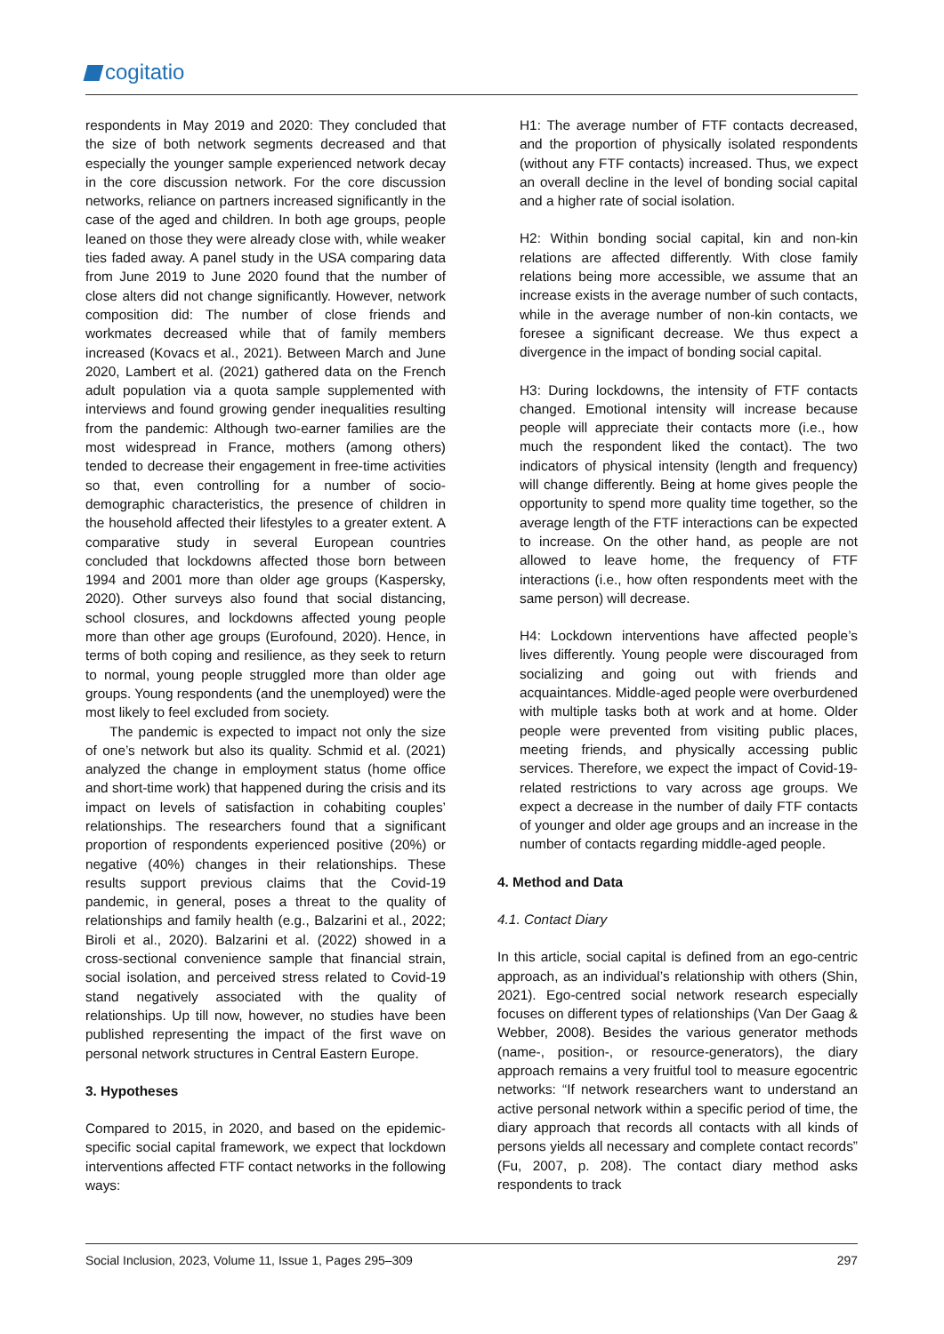cogitatio
respondents in May 2019 and 2020: They concluded that the size of both network segments decreased and that especially the younger sample experienced network decay in the core discussion network. For the core discussion networks, reliance on partners increased significantly in the case of the aged and children. In both age groups, people leaned on those they were already close with, while weaker ties faded away. A panel study in the USA comparing data from June 2019 to June 2020 found that the number of close alters did not change significantly. However, network composition did: The number of close friends and workmates decreased while that of family members increased (Kovacs et al., 2021). Between March and June 2020, Lambert et al. (2021) gathered data on the French adult population via a quota sample supplemented with interviews and found growing gender inequalities resulting from the pandemic: Although two-earner families are the most widespread in France, mothers (among others) tended to decrease their engagement in free-time activities so that, even controlling for a number of socio-demographic characteristics, the presence of children in the household affected their lifestyles to a greater extent. A comparative study in several European countries concluded that lockdowns affected those born between 1994 and 2001 more than older age groups (Kaspersky, 2020). Other surveys also found that social distancing, school closures, and lockdowns affected young people more than other age groups (Eurofound, 2020). Hence, in terms of both coping and resilience, as they seek to return to normal, young people struggled more than older age groups. Young respondents (and the unemployed) were the most likely to feel excluded from society.
The pandemic is expected to impact not only the size of one’s network but also its quality. Schmid et al. (2021) analyzed the change in employment status (home office and short-time work) that happened during the crisis and its impact on levels of satisfaction in cohabiting couples’ relationships. The researchers found that a significant proportion of respondents experienced positive (20%) or negative (40%) changes in their relationships. These results support previous claims that the Covid-19 pandemic, in general, poses a threat to the quality of relationships and family health (e.g., Balzarini et al., 2022; Biroli et al., 2020). Balzarini et al. (2022) showed in a cross-sectional convenience sample that financial strain, social isolation, and perceived stress related to Covid-19 stand negatively associated with the quality of relationships. Up till now, however, no studies have been published representing the impact of the first wave on personal network structures in Central Eastern Europe.
3. Hypotheses
Compared to 2015, in 2020, and based on the epidemic-specific social capital framework, we expect that lockdown interventions affected FTF contact networks in the following ways:
H1: The average number of FTF contacts decreased, and the proportion of physically isolated respondents (without any FTF contacts) increased. Thus, we expect an overall decline in the level of bonding social capital and a higher rate of social isolation.
H2: Within bonding social capital, kin and non-kin relations are affected differently. With close family relations being more accessible, we assume that an increase exists in the average number of such contacts, while in the average number of non-kin contacts, we foresee a significant decrease. We thus expect a divergence in the impact of bonding social capital.
H3: During lockdowns, the intensity of FTF contacts changed. Emotional intensity will increase because people will appreciate their contacts more (i.e., how much the respondent liked the contact). The two indicators of physical intensity (length and frequency) will change differently. Being at home gives people the opportunity to spend more quality time together, so the average length of the FTF interactions can be expected to increase. On the other hand, as people are not allowed to leave home, the frequency of FTF interactions (i.e., how often respondents meet with the same person) will decrease.
H4: Lockdown interventions have affected people’s lives differently. Young people were discouraged from socializing and going out with friends and acquaintances. Middle-aged people were overburdened with multiple tasks both at work and at home. Older people were prevented from visiting public places, meeting friends, and physically accessing public services. Therefore, we expect the impact of Covid-19-related restrictions to vary across age groups. We expect a decrease in the number of daily FTF contacts of younger and older age groups and an increase in the number of contacts regarding middle-aged people.
4. Method and Data
4.1. Contact Diary
In this article, social capital is defined from an ego-centric approach, as an individual’s relationship with others (Shin, 2021). Ego-centred social network research especially focuses on different types of relationships (Van Der Gaag & Webber, 2008). Besides the various generator methods (name-, position-, or resource-generators), the diary approach remains a very fruitful tool to measure egocentric networks: “If network researchers want to understand an active personal network within a specific period of time, the diary approach that records all contacts with all kinds of persons yields all necessary and complete contact records” (Fu, 2007, p. 208). The contact diary method asks respondents to track
Social Inclusion, 2023, Volume 11, Issue 1, Pages 295–309 297